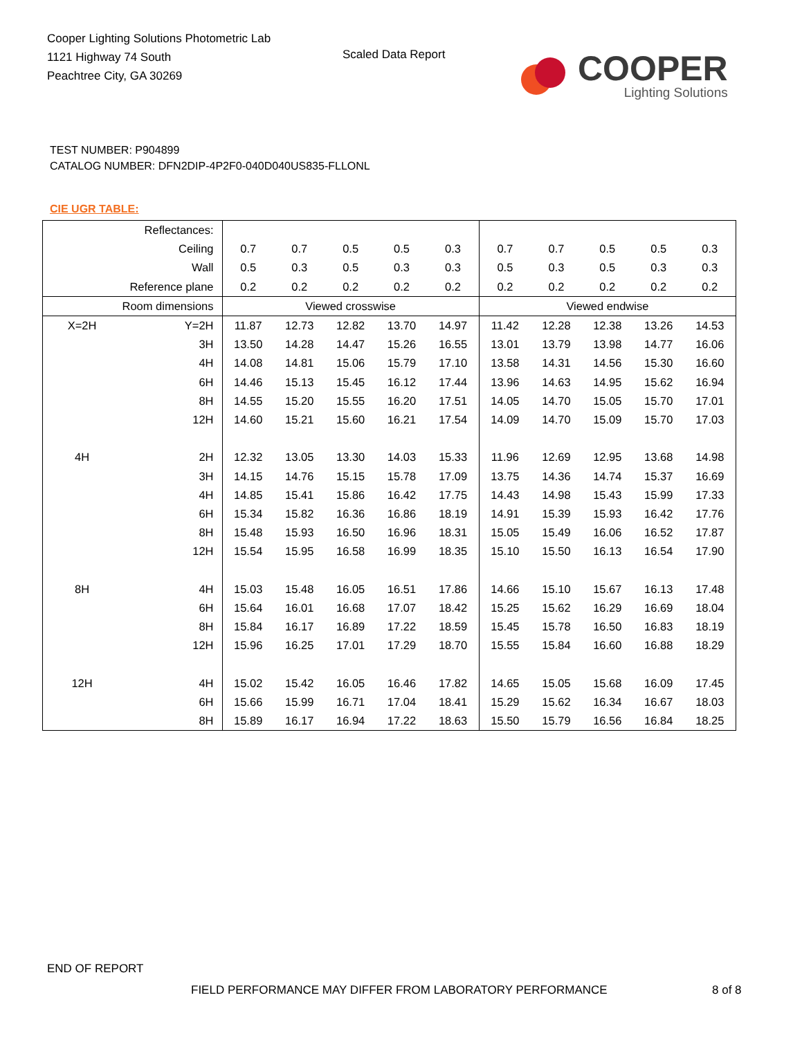Cooper Lighting Solutions Photometric Lab
1121 Highway 74 South
Peachtree City, GA 30269
Scaled Data Report
COOPER
Lighting Solutions
TEST NUMBER: P904899
CATALOG NUMBER: DFN2DIP-4P2F0-040D040US835-FLLONL
CIE UGR TABLE:
| Reflectances: | | | | | | | | | | | |
| Ceiling | | 0.7 | 0.7 | 0.5 | 0.5 | 0.3 | 0.7 | 0.7 | 0.5 | 0.5 | 0.3 |
| Wall | | 0.5 | 0.3 | 0.5 | 0.3 | 0.3 | 0.5 | 0.3 | 0.5 | 0.3 | 0.3 |
| Reference plane | | 0.2 | 0.2 | 0.2 | 0.2 | 0.2 | 0.2 | 0.2 | 0.2 | 0.2 | 0.2 |
| Room dimensions | | Viewed crosswise | | | | | Viewed endwise | | | | |
| X=2H | Y=2H | 11.87 | 12.73 | 12.82 | 13.70 | 14.97 | 11.42 | 12.28 | 12.38 | 13.26 | 14.53 |
| | 3H | 13.50 | 14.28 | 14.47 | 15.26 | 16.55 | 13.01 | 13.79 | 13.98 | 14.77 | 16.06 |
| | 4H | 14.08 | 14.81 | 15.06 | 15.79 | 17.10 | 13.58 | 14.31 | 14.56 | 15.30 | 16.60 |
| | 6H | 14.46 | 15.13 | 15.45 | 16.12 | 17.44 | 13.96 | 14.63 | 14.95 | 15.62 | 16.94 |
| | 8H | 14.55 | 15.20 | 15.55 | 16.20 | 17.51 | 14.05 | 14.70 | 15.05 | 15.70 | 17.01 |
| | 12H | 14.60 | 15.21 | 15.60 | 16.21 | 17.54 | 14.09 | 14.70 | 15.09 | 15.70 | 17.03 |
| 4H | 2H | 12.32 | 13.05 | 13.30 | 14.03 | 15.33 | 11.96 | 12.69 | 12.95 | 13.68 | 14.98 |
| | 3H | 14.15 | 14.76 | 15.15 | 15.78 | 17.09 | 13.75 | 14.36 | 14.74 | 15.37 | 16.69 |
| | 4H | 14.85 | 15.41 | 15.86 | 16.42 | 17.75 | 14.43 | 14.98 | 15.43 | 15.99 | 17.33 |
| | 6H | 15.34 | 15.82 | 16.36 | 16.86 | 18.19 | 14.91 | 15.39 | 15.93 | 16.42 | 17.76 |
| | 8H | 15.48 | 15.93 | 16.50 | 16.96 | 18.31 | 15.05 | 15.49 | 16.06 | 16.52 | 17.87 |
| | 12H | 15.54 | 15.95 | 16.58 | 16.99 | 18.35 | 15.10 | 15.50 | 16.13 | 16.54 | 17.90 |
| 8H | 4H | 15.03 | 15.48 | 16.05 | 16.51 | 17.86 | 14.66 | 15.10 | 15.67 | 16.13 | 17.48 |
| | 6H | 15.64 | 16.01 | 16.68 | 17.07 | 18.42 | 15.25 | 15.62 | 16.29 | 16.69 | 18.04 |
| | 8H | 15.84 | 16.17 | 16.89 | 17.22 | 18.59 | 15.45 | 15.78 | 16.50 | 16.83 | 18.19 |
| | 12H | 15.96 | 16.25 | 17.01 | 17.29 | 18.70 | 15.55 | 15.84 | 16.60 | 16.88 | 18.29 |
| 12H | 4H | 15.02 | 15.42 | 16.05 | 16.46 | 17.82 | 14.65 | 15.05 | 15.68 | 16.09 | 17.45 |
| | 6H | 15.66 | 15.99 | 16.71 | 17.04 | 18.41 | 15.29 | 15.62 | 16.34 | 16.67 | 18.03 |
| | 8H | 15.89 | 16.17 | 16.94 | 17.22 | 18.63 | 15.50 | 15.79 | 16.56 | 16.84 | 18.25 |
END OF REPORT
FIELD PERFORMANCE MAY DIFFER FROM LABORATORY PERFORMANCE
8 of 8